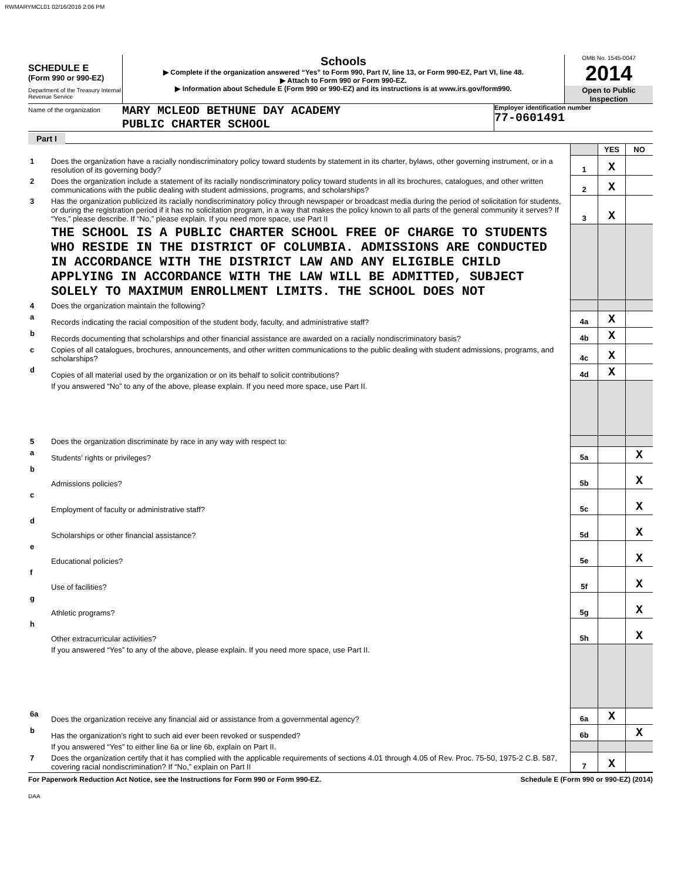RWMARYMCL01 02/16/2016 2:06 PM
SCHEDULE E
(Form 990 or 990-EZ)
Department of the Treasury Internal Revenue Service
Schools
▶ Complete if the organization answered “Yes” to Form 990, Part IV, line 13, or Form 990-EZ, Part VI, line 48.
▶ Attach to Form 990 or Form 990-EZ.
▶ Information about Schedule E (Form 990 or 990-EZ) and its instructions is at www.irs.gov/form990.
OMB No. 1545-0047
2014
Open to Public Inspection
Name of the organization
MARY MCLEOD BETHUNE DAY ACADEMY
PUBLIC CHARTER SCHOOL
Employer identification number
77-0601491
Part I
| | | | YES | NO |
| 1 | Does the organization have a racially nondiscriminatory policy toward students by statement in its charter, bylaws, other governing instrument, or in a resolution of its governing body? | 1 | X | |
| 2 | Does the organization include a statement of its racially nondiscriminatory policy toward students in all its brochures, catalogues, and other written communications with the public dealing with student admissions, programs, and scholarships? | 2 | X | |
| 3 | Has the organization publicized its racially nondiscriminatory policy through newspaper or broadcast media during the period of solicitation for students, or during the registration period if it has no solicitation program, in a way that makes the policy known to all parts of the general community it serves? If “Yes,” please describe. If “No,” please explain. If you need more space, use Part II | 3 | X | |
| | THE SCHOOL IS A PUBLIC CHARTER SCHOOL FREE OF CHARGE TO STUDENTS WHO RESIDE IN THE DISTRICT OF COLUMBIA. ADMISSIONS ARE CONDUCTED IN ACCORDANCE WITH THE DISTRICT LAW AND ANY ELIGIBLE CHILD APPLYING IN ACCORDANCE WITH THE LAW WILL BE ADMITTED, SUBJECT SOLELY TO MAXIMUM ENROLLMENT LIMITS. THE SCHOOL DOES NOT | | | |
| 4 | Does the organization maintain the following? | | | |
| a | Records indicating the racial composition of the student body, faculty, and administrative staff? | 4a | X | |
| b | Records documenting that scholarships and other financial assistance are awarded on a racially nondiscriminatory basis? | 4b | X | |
| c | Copies of all catalogues, brochures, announcements, and other written communications to the public dealing with student admissions, programs, and scholarships? | 4c | X | |
| d | Copies of all material used by the organization or on its behalf to solicit contributions? | 4d | X | |
| | If you answered “No” to any of the above, please explain. If you need more space, use Part II. | | | |
| 5 | Does the organization discriminate by race in any way with respect to: | | | |
| a | Students’ rights or privileges? | 5a | | X |
| b | Admissions policies? | 5b | | X |
| c | Employment of faculty or administrative staff? | 5c | | X |
| d | Scholarships or other financial assistance? | 5d | | X |
| e | Educational policies? | 5e | | X |
| f | Use of facilities? | 5f | | X |
| g | Athletic programs? | 5g | | X |
| h | Other extracurricular activities? | 5h | | X |
| | If you answered “Yes” to any of the above, please explain. If you need more space, use Part II. | | | |
| 6a | Does the organization receive any financial aid or assistance from a governmental agency? | 6a | X | |
| b | Has the organization’s right to such aid ever been revoked or suspended? | 6b | | X |
| | If you answered “Yes” to either line 6a or line 6b, explain on Part II. | | | |
| 7 | Does the organization certify that it has complied with the applicable requirements of sections 4.01 through 4.05 of Rev. Proc. 75-50, 1975-2 C.B. 587, covering racial nondiscrimination? If “No,” explain on Part II | 7 | X | |
For Paperwork Reduction Act Notice, see the Instructions for Form 990 or Form 990-EZ. Schedule E (Form 990 or 990-EZ) (2014)
DAA